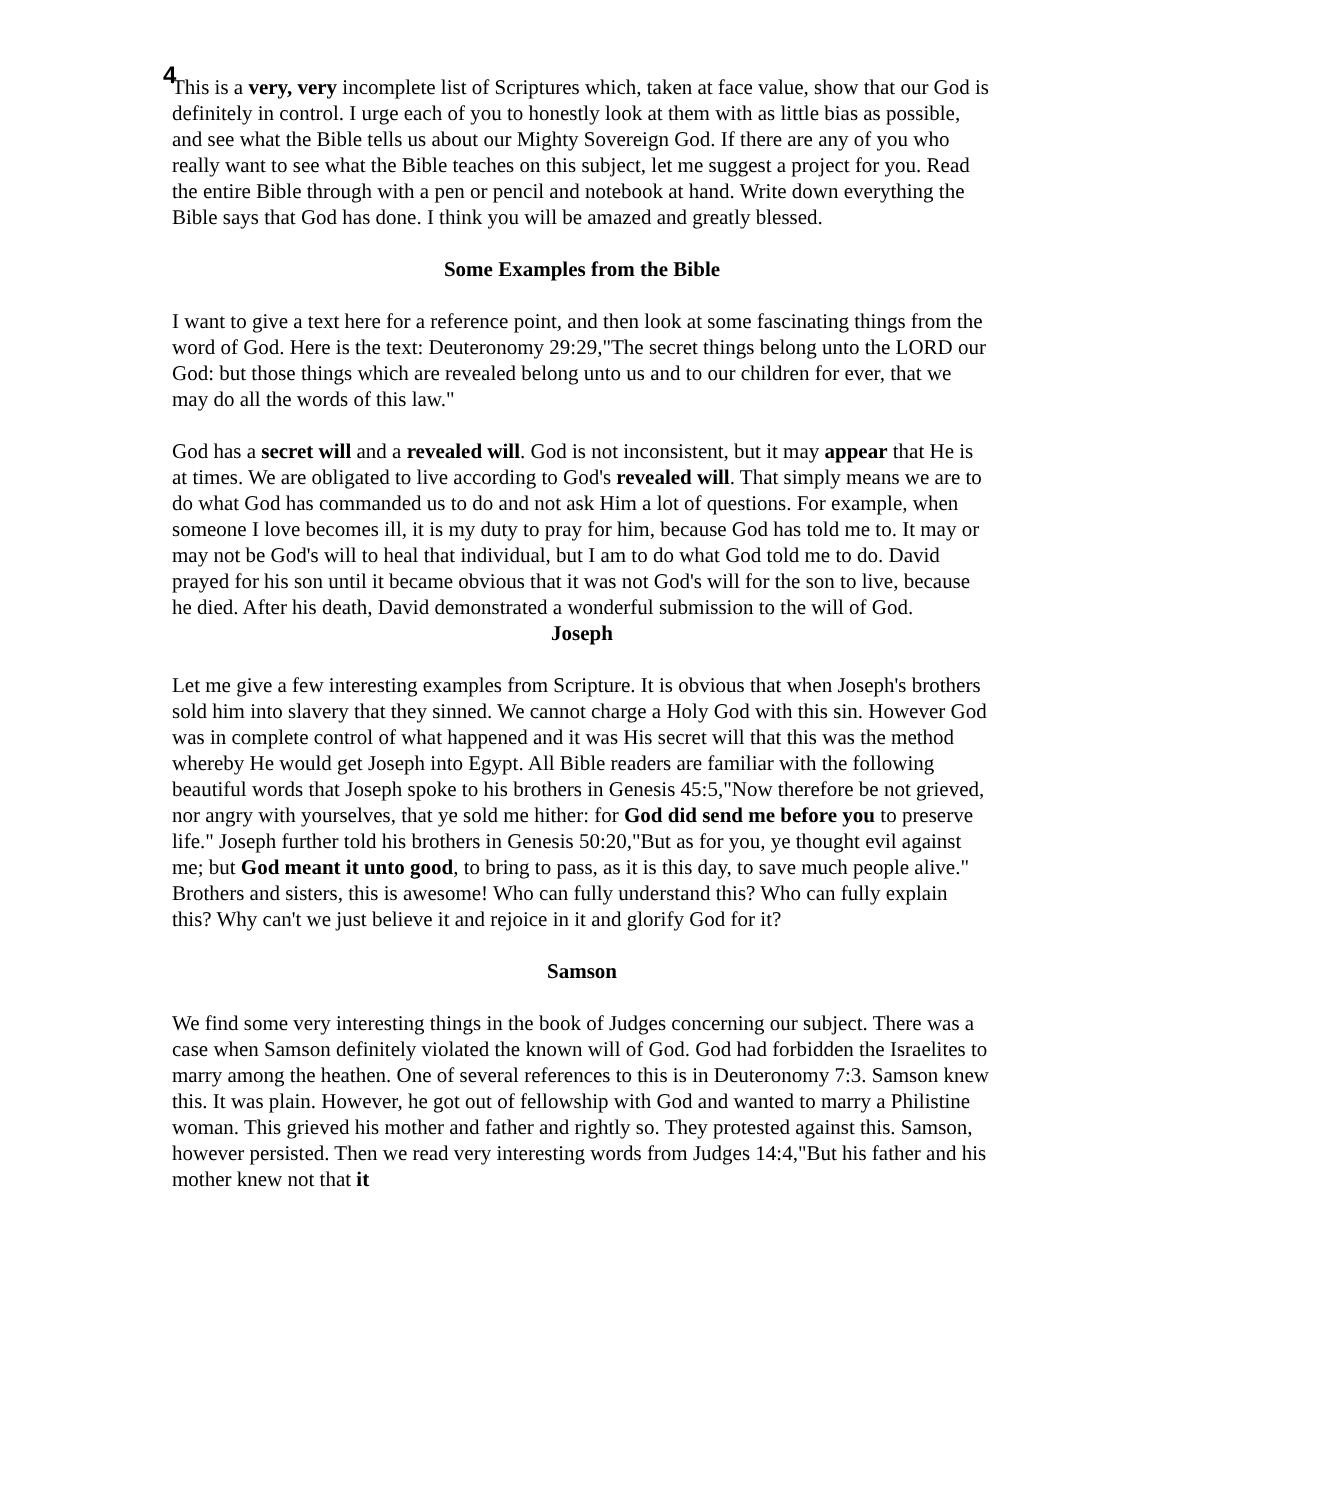4
This is a very, very incomplete list of Scriptures which, taken at face value, show that our God is definitely in control. I urge each of you to honestly look at them with as little bias as possible, and see what the Bible tells us about our Mighty Sovereign God. If there are any of you who really want to see what the Bible teaches on this subject, let me suggest a project for you. Read the entire Bible through with a pen or pencil and notebook at hand. Write down everything the Bible says that God has done. I think you will be amazed and greatly blessed.
Some Examples from the Bible
I want to give a text here for a reference point, and then look at some fascinating things from the word of God. Here is the text: Deuteronomy 29:29,"The secret things belong unto the LORD our God: but those things which are revealed belong unto us and to our children for ever, that we may do all the words of this law."
God has a secret will and a revealed will. God is not inconsistent, but it may appear that He is at times. We are obligated to live according to God's revealed will. That simply means we are to do what God has commanded us to do and not ask Him a lot of questions. For example, when someone I love becomes ill, it is my duty to pray for him, because God has told me to. It may or may not be God's will to heal that individual, but I am to do what God told me to do. David prayed for his son until it became obvious that it was not God's will for the son to live, because he died. After his death, David demonstrated a wonderful submission to the will of God.
Joseph
Let me give a few interesting examples from Scripture. It is obvious that when Joseph's brothers sold him into slavery that they sinned. We cannot charge a Holy God with this sin. However God was in complete control of what happened and it was His secret will that this was the method whereby He would get Joseph into Egypt. All Bible readers are familiar with the following beautiful words that Joseph spoke to his brothers in Genesis 45:5,"Now therefore be not grieved, nor angry with yourselves, that ye sold me hither: for God did send me before you to preserve life." Joseph further told his brothers in Genesis 50:20,"But as for you, ye thought evil against me; but God meant it unto good, to bring to pass, as it is this day, to save much people alive." Brothers and sisters, this is awesome! Who can fully understand this? Who can fully explain this? Why can't we just believe it and rejoice in it and glorify God for it?
Samson
We find some very interesting things in the book of Judges concerning our subject. There was a case when Samson definitely violated the known will of God. God had forbidden the Israelites to marry among the heathen. One of several references to this is in Deuteronomy 7:3. Samson knew this. It was plain. However, he got out of fellowship with God and wanted to marry a Philistine woman. This grieved his mother and father and rightly so. They protested against this. Samson, however persisted. Then we read very interesting words from Judges 14:4,"But his father and his mother knew not that it